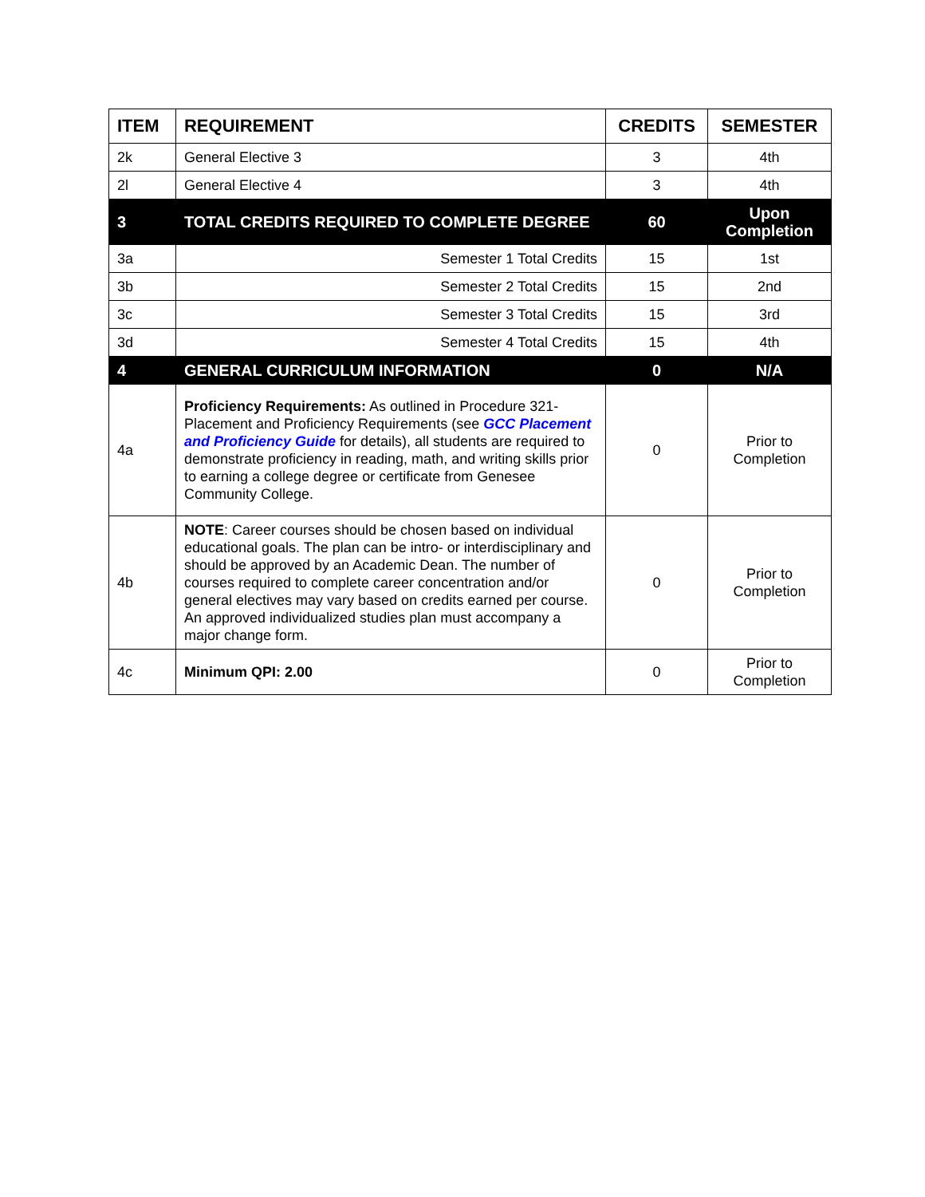| ITEM | REQUIREMENT | CREDITS | SEMESTER |
| --- | --- | --- | --- |
| 2k | General Elective 3 | 3 | 4th |
| 2l | General Elective 4 | 3 | 4th |
| 3 | TOTAL CREDITS REQUIRED TO COMPLETE DEGREE | 60 | Upon Completion |
| 3a | Semester 1 Total Credits | 15 | 1st |
| 3b | Semester 2 Total Credits | 15 | 2nd |
| 3c | Semester 3 Total Credits | 15 | 3rd |
| 3d | Semester 4 Total Credits | 15 | 4th |
| 4 | GENERAL CURRICULUM INFORMATION | 0 | N/A |
| 4a | Proficiency Requirements: As outlined in Procedure 321-Placement and Proficiency Requirements (see GCC Placement and Proficiency Guide for details), all students are required to demonstrate proficiency in reading, math, and writing skills prior to earning a college degree or certificate from Genesee Community College. | 0 | Prior to Completion |
| 4b | NOTE : Career courses should be chosen based on individual educational goals. The plan can be intro- or interdisciplinary and should be approved by an Academic Dean. The number of courses required to complete career concentration and/or general electives may vary based on credits earned per course. An approved individualized studies plan must accompany a major change form. | 0 | Prior to Completion |
| 4c | Minimum QPI: 2.00 | 0 | Prior to Completion |